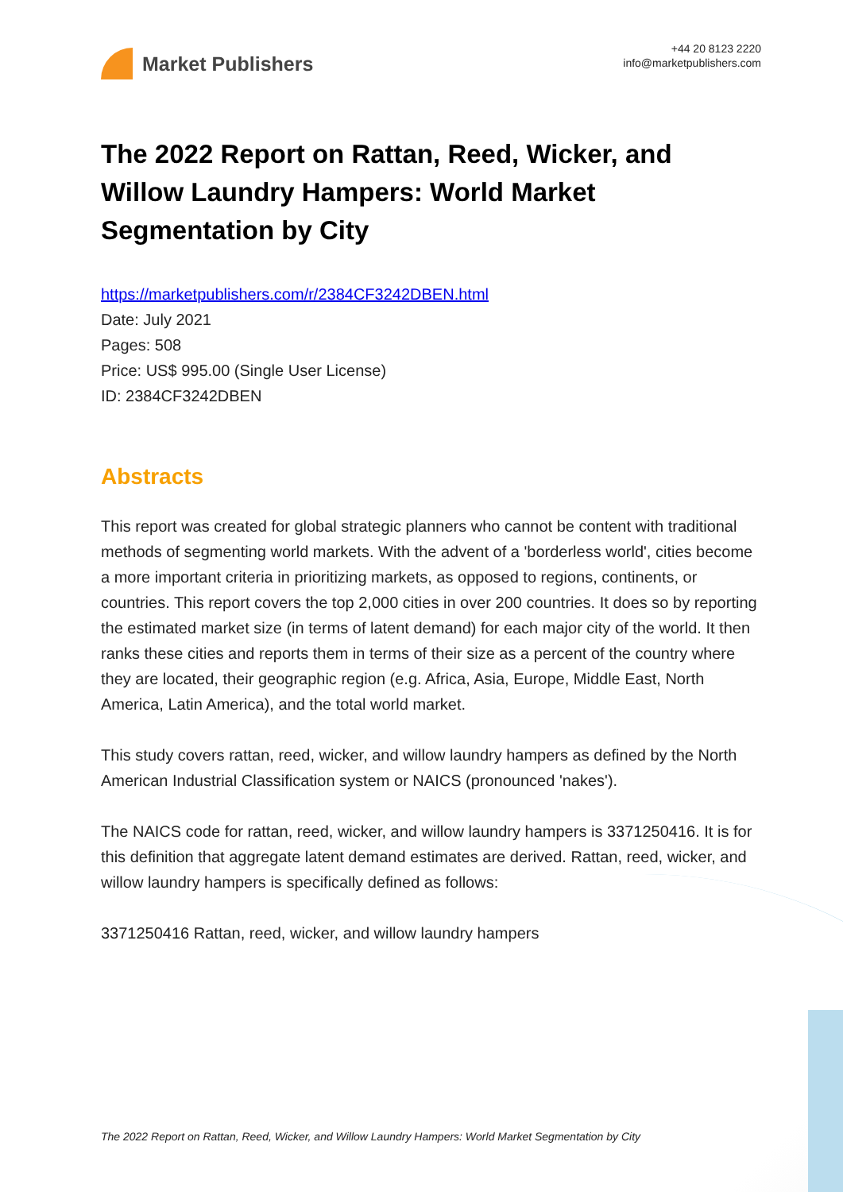Market Publishers
+44 20 8123 2220
info@marketpublishers.com
The 2022 Report on Rattan, Reed, Wicker, and Willow Laundry Hampers: World Market Segmentation by City
https://marketpublishers.com/r/2384CF3242DBEN.html
Date: July 2021
Pages: 508
Price: US$ 995.00 (Single User License)
ID: 2384CF3242DBEN
Abstracts
This report was created for global strategic planners who cannot be content with traditional methods of segmenting world markets. With the advent of a 'borderless world', cities become a more important criteria in prioritizing markets, as opposed to regions, continents, or countries. This report covers the top 2,000 cities in over 200 countries. It does so by reporting the estimated market size (in terms of latent demand) for each major city of the world. It then ranks these cities and reports them in terms of their size as a percent of the country where they are located, their geographic region (e.g. Africa, Asia, Europe, Middle East, North America, Latin America), and the total world market.
This study covers rattan, reed, wicker, and willow laundry hampers as defined by the North American Industrial Classification system or NAICS (pronounced 'nakes').
The NAICS code for rattan, reed, wicker, and willow laundry hampers is 3371250416. It is for this definition that aggregate latent demand estimates are derived. Rattan, reed, wicker, and willow laundry hampers is specifically defined as follows:
3371250416 Rattan, reed, wicker, and willow laundry hampers
The 2022 Report on Rattan, Reed, Wicker, and Willow Laundry Hampers: World Market Segmentation by City